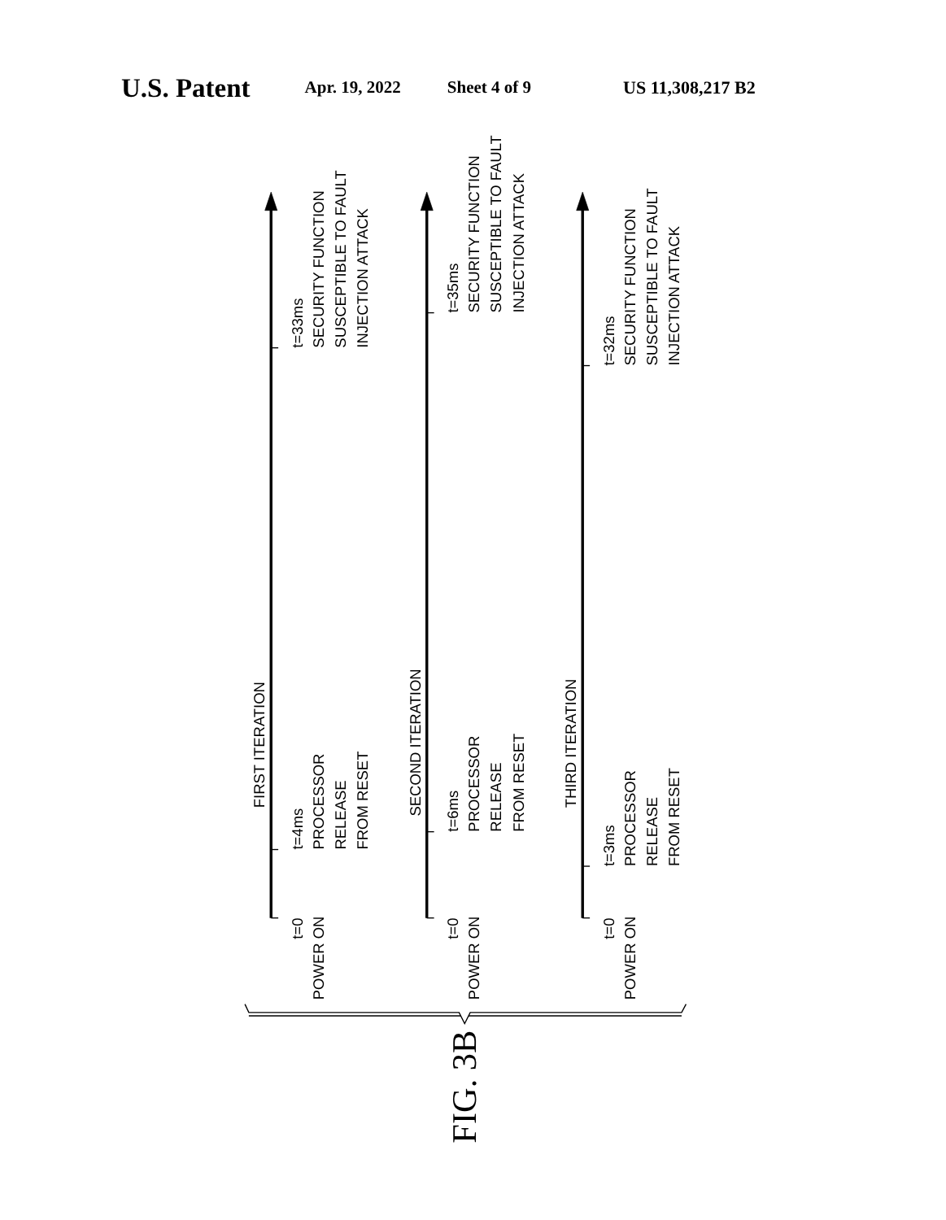U.S. Patent Apr. 19, 2022 Sheet 4 of 9 US 11,308,217 B2
FIRST ITERATION
t=33ms
SECURITY FUNCTION
SUSCEPTIBLE TO FAULT
INJECTION ATTACK
t=4ms
PROCESSOR
RELEASE
FROM RESET
t=0
POWER ON
SECOND ITERATION
t=35ms
SECURITY FUNCTION
SUSCEPTIBLE TO FAULT
INJECTION ATTACK
t=6ms
PROCESSOR
RELEASE
FROM RESET
t=0
POWER ON
THIRD ITERATION
t=32ms
SECURITY FUNCTION
SUSCEPTIBLE TO FAULT
INJECTION ATTACK
t=3ms
PROCESSOR
RELEASE
FROM RESET
t=0
POWER ON
FIG. 3B